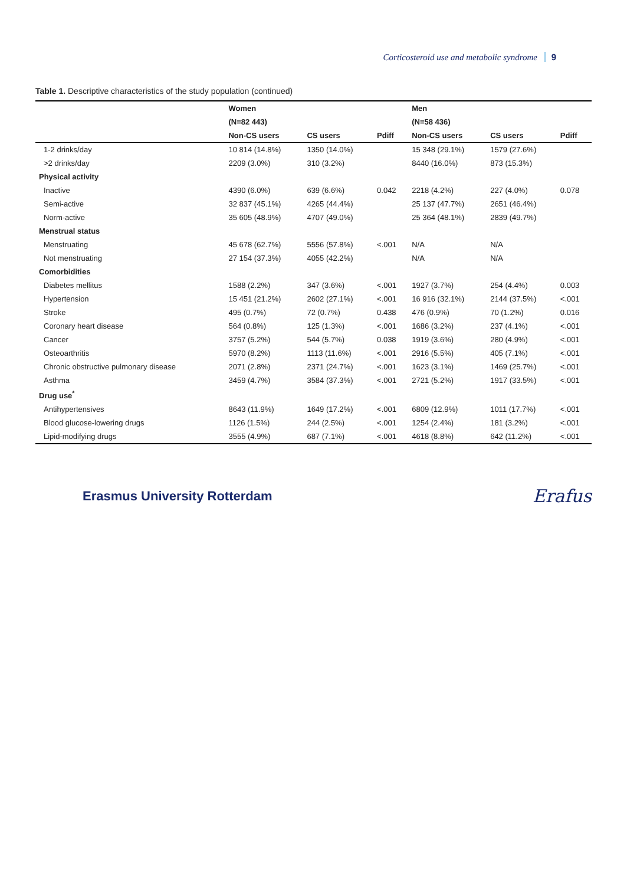Corticosteroid use and metabolic syndrome 9
Table 1. Descriptive characteristics of the study population (continued)
| | Women | | | Men | | |
| --- | --- | --- | --- | --- | --- | --- |
| | (N=82 443) | | | (N=58 436) | | |
| | Non-CS users | CS users | Pdiff | Non-CS users | CS users | Pdiff |
| 1-2 drinks/day | 10 814 (14.8%) | 1350 (14.0%) | | 15 348 (29.1%) | 1579 (27.6%) | |
| >2 drinks/day | 2209 (3.0%) | 310 (3.2%) | | 8440 (16.0%) | 873 (15.3%) | |
| Physical activity | | | | | | |
| Inactive | 4390 (6.0%) | 639 (6.6%) | 0.042 | 2218 (4.2%) | 227 (4.0%) | 0.078 |
| Semi-active | 32 837 (45.1%) | 4265 (44.4%) | | 25 137 (47.7%) | 2651 (46.4%) | |
| Norm-active | 35 605 (48.9%) | 4707 (49.0%) | | 25 364 (48.1%) | 2839 (49.7%) | |
| Menstrual status | | | | | | |
| Menstruating | 45 678 (62.7%) | 5556 (57.8%) | <.001 | N/A | N/A | |
| Not menstruating | 27 154 (37.3%) | 4055 (42.2%) | | N/A | N/A | |
| Comorbidities | | | | | | |
| Diabetes mellitus | 1588 (2.2%) | 347 (3.6%) | <.001 | 1927 (3.7%) | 254 (4.4%) | 0.003 |
| Hypertension | 15 451 (21.2%) | 2602 (27.1%) | <.001 | 16 916 (32.1%) | 2144 (37.5%) | <.001 |
| Stroke | 495 (0.7%) | 72 (0.7%) | 0.438 | 476 (0.9%) | 70 (1.2%) | 0.016 |
| Coronary heart disease | 564 (0.8%) | 125 (1.3%) | <.001 | 1686 (3.2%) | 237 (4.1%) | <.001 |
| Cancer | 3757 (5.2%) | 544 (5.7%) | 0.038 | 1919 (3.6%) | 280 (4.9%) | <.001 |
| Osteoarthritis | 5970 (8.2%) | 1113 (11.6%) | <.001 | 2916 (5.5%) | 405 (7.1%) | <.001 |
| Chronic obstructive pulmonary disease | 2071 (2.8%) | 2371 (24.7%) | <.001 | 1623 (3.1%) | 1469 (25.7%) | <.001 |
| Asthma | 3459 (4.7%) | 3584 (37.3%) | <.001 | 2721 (5.2%) | 1917 (33.5%) | <.001 |
| Drug use<sup>*</sup> | | | | | | |
| Antihypertensives | 8643 (11.9%) | 1649 (17.2%) | <.001 | 6809 (12.9%) | 1011 (17.7%) | <.001 |
| Blood glucose-lowering drugs | 1126 (1.5%) | 244 (2.5%) | <.001 | 1254 (2.4%) | 181 (3.2%) | <.001 |
| Lipid-modifying drugs | 3555 (4.9%) | 687 (7.1%) | <.001 | 4618 (8.8%) | 642 (11.2%) | <.001 |
Erasmus University Rotterdam Erafus